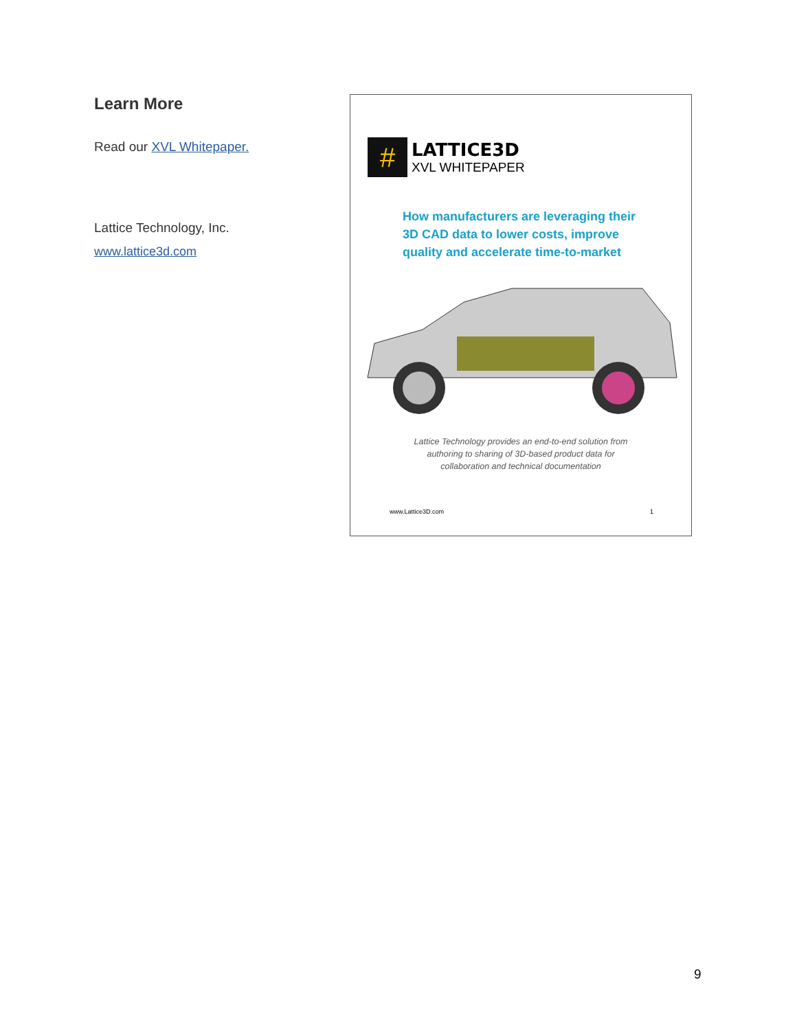Learn More
Read our XVL Whitepaper.
Lattice Technology, Inc.
www.lattice3d.com
#
LATTICE3D
XVL WHITEPAPER
How manufacturers are leveraging their 3D CAD data to lower costs, improve quality and accelerate time-to-market
Lattice Technology provides an end-to-end solution from
authoring to sharing of 3D-based product data for
collaboration and technical documentation
www.Lattice3D.com 1
9